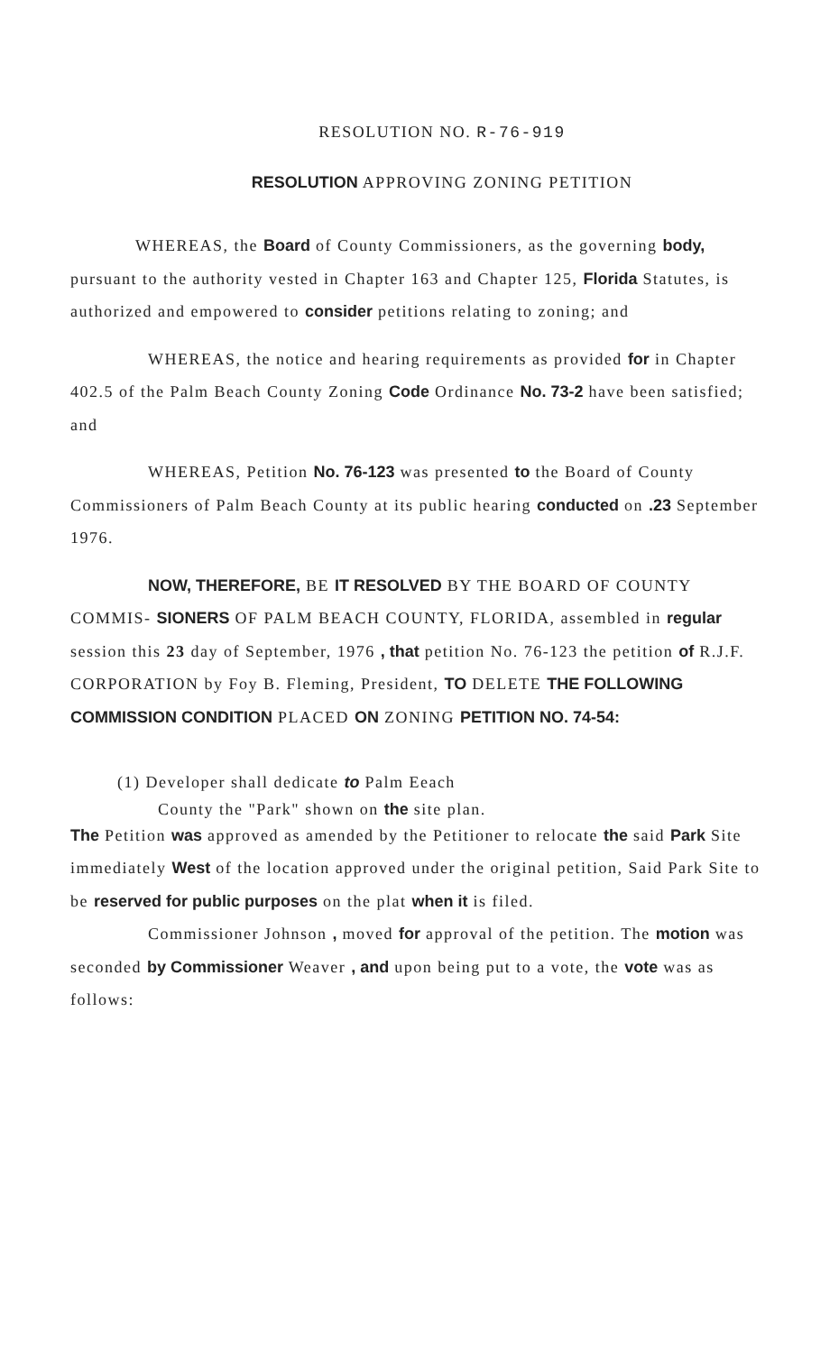RESOLUTION NO. R-76-919
RESOLUTION APPROVING ZONING PETITION
WHEREAS, the Board of County Commissioners, as the governing body, pursuant to the authority vested in Chapter 163 and Chapter 125, Florida Statutes, is authorized and empowered to consider petitions relating to zoning; and
WHEREAS, the notice and hearing requirements as provided for in Chapter 402.5 of the Palm Beach County Zoning Code Ordinance No. 73-2 have been satisfied; and
WHEREAS, Petition No. 76-123 was presented to the Board of County Commissioners of Palm Beach County at its public hearing conducted on .23 September 1976.
NOW, THEREFORE, BE IT RESOLVED BY THE BOARD OF COUNTY COMMIS- SIONERS OF PALM BEACH COUNTY, FLORIDA, assembled in regular session this 23 day of September, 1976 , that petition No. 76-123 the petition of R.J.F. CORPORATION by Foy B. Fleming, President, TO DELETE THE FOLLOWING COMMISSION CONDITION PLACED ON ZONING PETITION NO. 74-54:
(1) Developer shall dedicate to Palm Eeach
County the "Park" shown on the site plan.
The Petition was approved as amended by the Petitioner to relocate the said Park Site immediately West of the location approved under the original petition, Said Park Site to be reserved for public purposes on the plat when it is filed.
Commissioner Johnson , moved for approval of the petition. The motion was seconded by Commissioner Weaver , and upon being put to a vote, the vote was as follows: